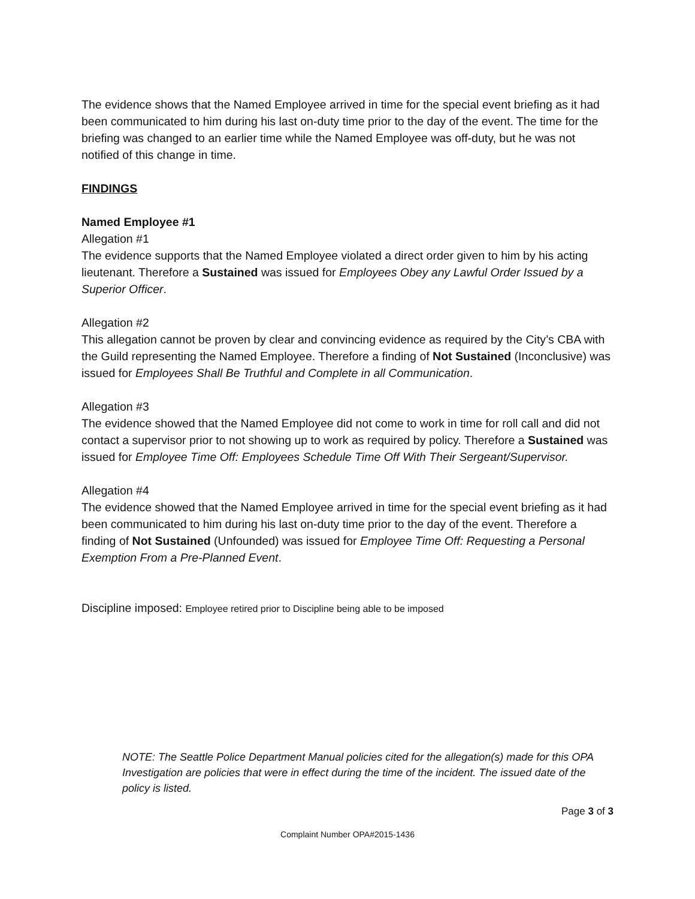The evidence shows that the Named Employee arrived in time for the special event briefing as it had been communicated to him during his last on-duty time prior to the day of the event. The time for the briefing was changed to an earlier time while the Named Employee was off-duty, but he was not notified of this change in time.
FINDINGS
Named Employee #1
Allegation #1
The evidence supports that the Named Employee violated a direct order given to him by his acting lieutenant. Therefore a Sustained was issued for Employees Obey any Lawful Order Issued by a Superior Officer.
Allegation #2
This allegation cannot be proven by clear and convincing evidence as required by the City’s CBA with the Guild representing the Named Employee. Therefore a finding of Not Sustained (Inconclusive) was issued for Employees Shall Be Truthful and Complete in all Communication.
Allegation #3
The evidence showed that the Named Employee did not come to work in time for roll call and did not contact a supervisor prior to not showing up to work as required by policy. Therefore a Sustained was issued for Employee Time Off: Employees Schedule Time Off With Their Sergeant/Supervisor.
Allegation #4
The evidence showed that the Named Employee arrived in time for the special event briefing as it had been communicated to him during his last on-duty time prior to the day of the event. Therefore a finding of Not Sustained (Unfounded) was issued for Employee Time Off: Requesting a Personal Exemption From a Pre-Planned Event.
Discipline imposed: Employee retired prior to Discipline being able to be imposed
NOTE: The Seattle Police Department Manual policies cited for the allegation(s) made for this OPA Investigation are policies that were in effect during the time of the incident. The issued date of the policy is listed.
Page 3 of 3
Complaint Number OPA#2015-1436